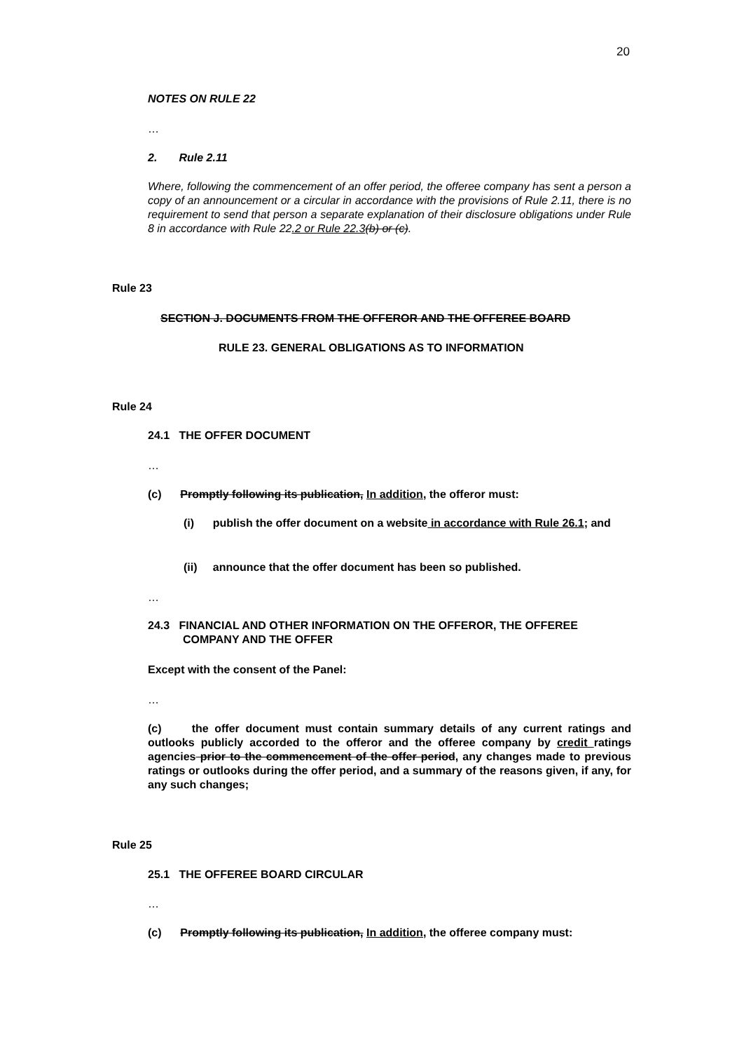20
NOTES ON RULE 22
…
2. Rule 2.11
Where, following the commencement of an offer period, the offeree company has sent a person a copy of an announcement or a circular in accordance with the provisions of Rule 2.11, there is no requirement to send that person a separate explanation of their disclosure obligations under Rule 8 in accordance with Rule 22.2 or Rule 22.3(b) or (c).
Rule 23
SECTION J. DOCUMENTS FROM THE OFFEROR AND THE OFFEREE BOARD
RULE 23. GENERAL OBLIGATIONS AS TO INFORMATION
Rule 24
24.1 THE OFFER DOCUMENT
…
(c) Promptly following its publication, In addition, the offeror must:
(i) publish the offer document on a website in accordance with Rule 26.1; and
(ii) announce that the offer document has been so published.
…
24.3 FINANCIAL AND OTHER INFORMATION ON THE OFFEROR, THE OFFEREE
COMPANY AND THE OFFER
Except with the consent of the Panel:
…
(c) the offer document must contain summary details of any current ratings and outlooks publicly accorded to the offeror and the offeree company by credit ratings agencies prior to the commencement of the offer period, any changes made to previous ratings or outlooks during the offer period, and a summary of the reasons given, if any, for any such changes;
Rule 25
25.1 THE OFFEREE BOARD CIRCULAR
…
(c) Promptly following its publication, In addition, the offeree company must: